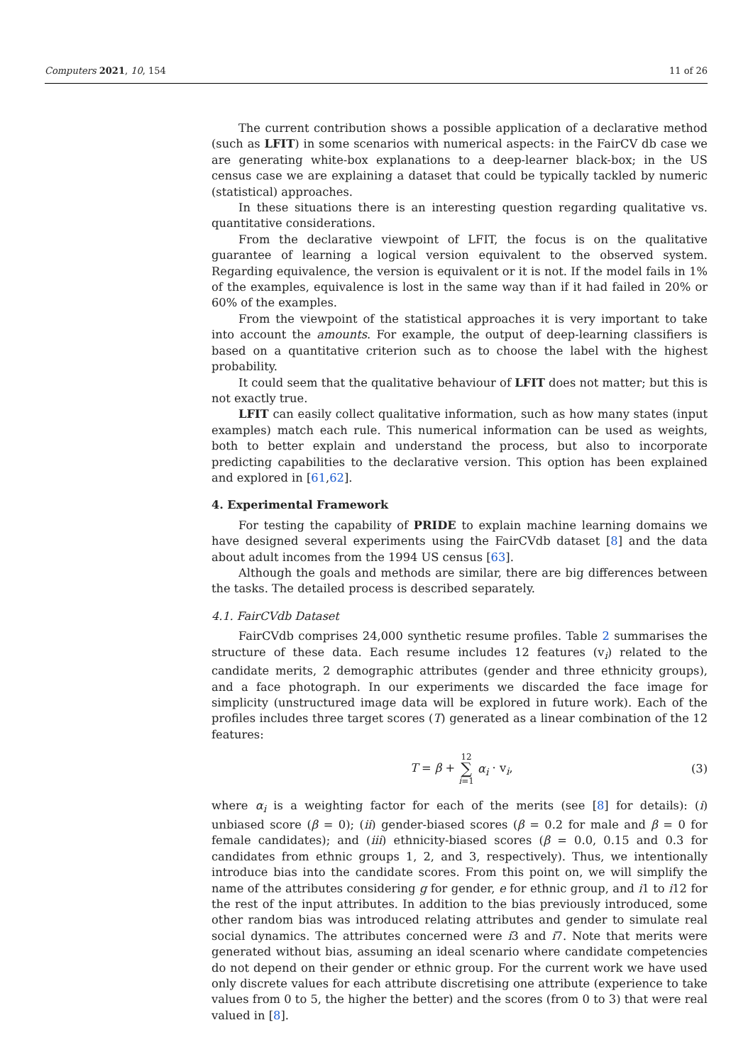Computers 2021, 10, 154 11 of 26
The current contribution shows a possible application of a declarative method (such as LFIT) in some scenarios with numerical aspects: in the FairCV db case we are generating white-box explanations to a deep-learner black-box; in the US census case we are explaining a dataset that could be typically tackled by numeric (statistical) approaches.
In these situations there is an interesting question regarding qualitative vs. quantitative considerations.
From the declarative viewpoint of LFIT, the focus is on the qualitative guarantee of learning a logical version equivalent to the observed system. Regarding equivalence, the version is equivalent or it is not. If the model fails in 1% of the examples, equivalence is lost in the same way than if it had failed in 20% or 60% of the examples.
From the viewpoint of the statistical approaches it is very important to take into account the amounts. For example, the output of deep-learning classifiers is based on a quantitative criterion such as to choose the label with the highest probability.
It could seem that the qualitative behaviour of LFIT does not matter; but this is not exactly true.
LFIT can easily collect qualitative information, such as how many states (input examples) match each rule. This numerical information can be used as weights, both to better explain and understand the process, but also to incorporate predicting capabilities to the declarative version. This option has been explained and explored in [61,62].
4. Experimental Framework
For testing the capability of PRIDE to explain machine learning domains we have designed several experiments using the FairCVdb dataset [8] and the data about adult incomes from the 1994 US census [63].
Although the goals and methods are similar, there are big differences between the tasks. The detailed process is described separately.
4.1. FairCVdb Dataset
FairCVdb comprises 24,000 synthetic resume profiles. Table 2 summarises the structure of these data. Each resume includes 12 features (v<sub>i</sub>) related to the candidate merits, 2 demographic attributes (gender and three ethnicity groups), and a face photograph. In our experiments we discarded the face image for simplicity (unstructured image data will be explored in future work). Each of the profiles includes three target scores (T) generated as a linear combination of the 12 features:
T = β + 12
∑
i=1 α<sub>i</sub> · v<sub>i</sub>, (3)
where α<sub>i</sub> is a weighting factor for each of the merits (see [8] for details): (i) unbiased score (β = 0); (ii) gender-biased scores (β = 0.2 for male and β = 0 for female candidates); and (iii) ethnicity-biased scores (β = 0.0, 0.15 and 0.3 for candidates from ethnic groups 1, 2, and 3, respectively). Thus, we intentionally introduce bias into the candidate scores. From this point on, we will simplify the name of the attributes considering g for gender, e for ethnic group, and i1 to i12 for the rest of the input attributes. In addition to the bias previously introduced, some other random bias was introduced relating attributes and gender to simulate real social dynamics. The attributes concerned were i3 and i7. Note that merits were generated without bias, assuming an ideal scenario where candidate competencies do not depend on their gender or ethnic group. For the current work we have used only discrete values for each attribute discretising one attribute (experience to take values from 0 to 5, the higher the better) and the scores (from 0 to 3) that were real valued in [8].